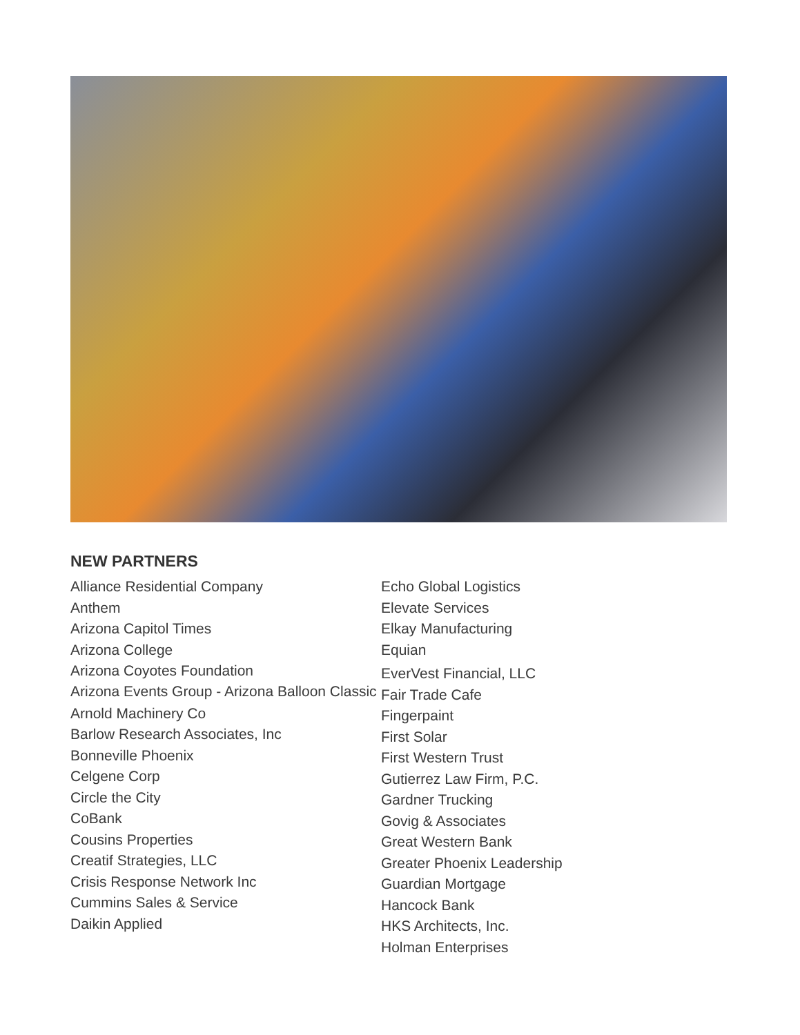NEW PARTNERS
Alliance Residential Company
Anthem
Arizona Capitol Times
Arizona College
Arizona Coyotes Foundation
Arizona Events Group - Arizona Balloon Classic
Arnold Machinery Co
Barlow Research Associates, Inc
Bonneville Phoenix
Celgene Corp
Circle the City
CoBank
Cousins Properties
Creatif Strategies, LLC
Crisis Response Network Inc
Cummins Sales & Service
Daikin Applied
Echo Global Logistics
Elevate Services
Elkay Manufacturing
Equian
EverVest Financial, LLC
Fair Trade Cafe
Fingerpaint
First Solar
First Western Trust
Gutierrez Law Firm, P.C.
Gardner Trucking
Govig & Associates
Great Western Bank
Greater Phoenix Leadership
Guardian Mortgage
Hancock Bank
HKS Architects, Inc.
Holman Enterprises